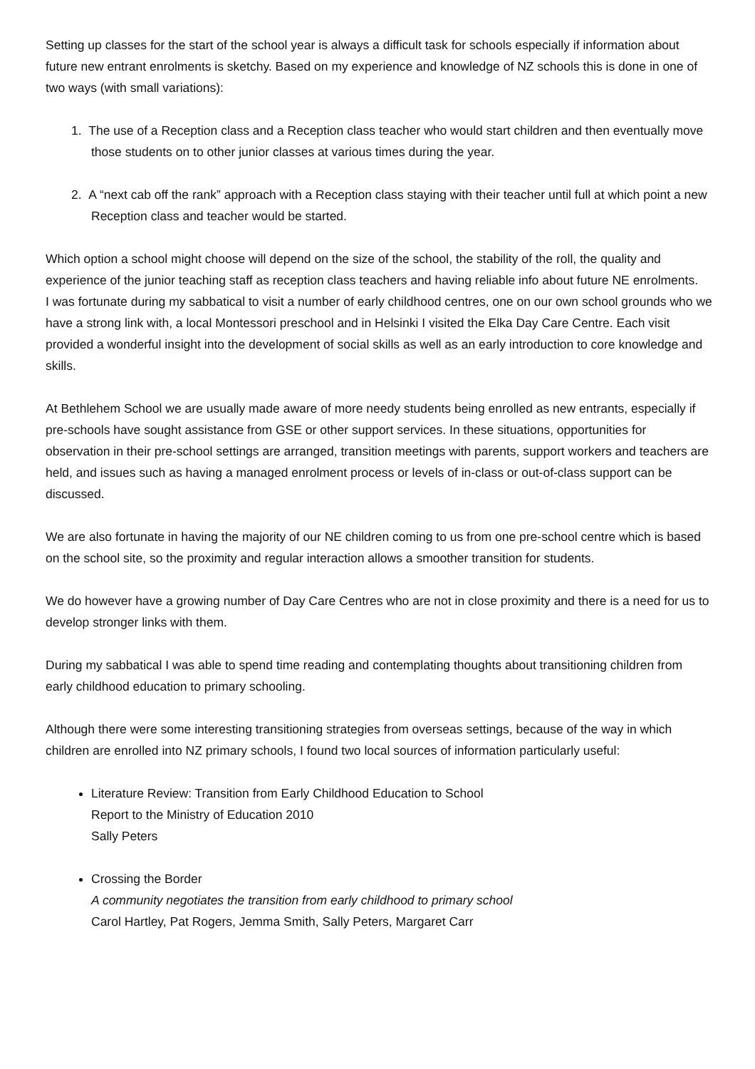Setting up classes for the start of the school year is always a difficult task for schools especially if information about future new entrant enrolments is sketchy. Based on my experience and knowledge of NZ schools this is done in one of two ways (with small variations):
1. The use of a Reception class and a Reception class teacher who would start children and then eventually move those students on to other junior classes at various times during the year.
2. A “next cab off the rank” approach with a Reception class staying with their teacher until full at which point a new Reception class and teacher would be started.
Which option a school might choose will depend on the size of the school, the stability of the roll, the quality and experience of the junior teaching staff as reception class teachers and having reliable info about future NE enrolments.
I was fortunate during my sabbatical to visit a number of early childhood centres, one on our own school grounds who we have a strong link with, a local Montessori preschool and in Helsinki I visited the Elka Day Care Centre. Each visit provided a wonderful insight into the development of social skills as well as an early introduction to core knowledge and skills.
At Bethlehem School we are usually made aware of more needy students being enrolled as new entrants, especially if pre-schools have sought assistance from GSE or other support services. In these situations, opportunities for observation in their pre-school settings are arranged, transition meetings with parents, support workers and teachers are held, and issues such as having a managed enrolment process or levels of in-class or out-of-class support can be discussed.
We are also fortunate in having the majority of our NE children coming to us from one pre-school centre which is based on the school site, so the proximity and regular interaction allows a smoother transition for students.
We do however have a growing number of Day Care Centres who are not in close proximity and there is a need for us to develop stronger links with them.
During my sabbatical I was able to spend time reading and contemplating thoughts about transitioning children from early childhood education to primary schooling.
Although there were some interesting transitioning strategies from overseas settings, because of the way in which children are enrolled into NZ primary schools, I found two local sources of information particularly useful:
Literature Review: Transition from Early Childhood Education to School
Report to the Ministry of Education 2010
Sally Peters
Crossing the Border
A community negotiates the transition from early childhood to primary school
Carol Hartley, Pat Rogers, Jemma Smith, Sally Peters, Margaret Carr